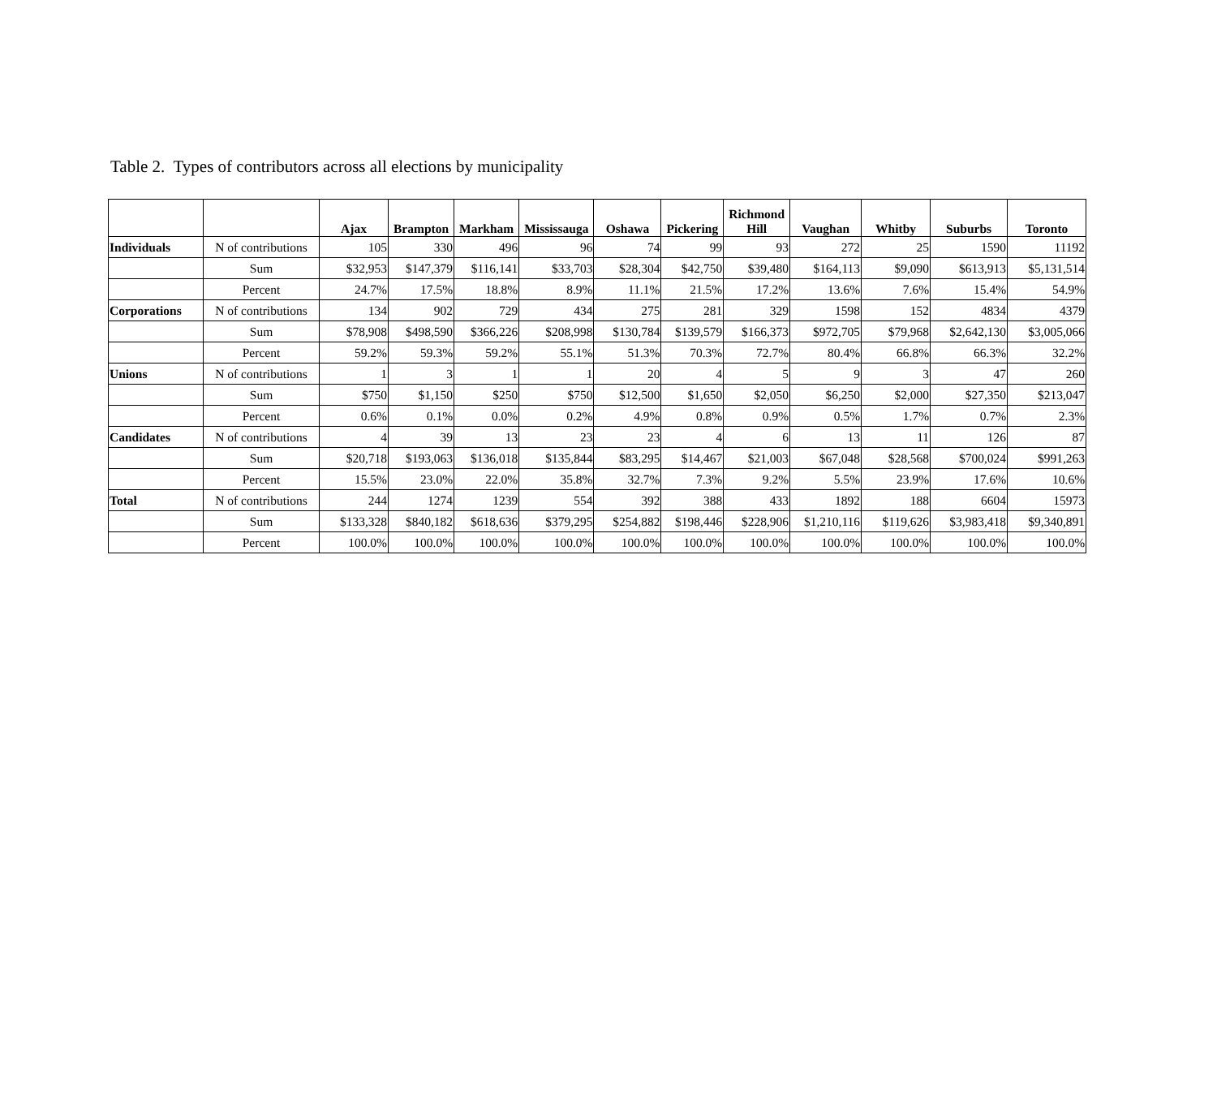Table 2. Types of contributors across all elections by municipality
| | | Ajax | Brampton | Markham | Mississauga | Oshawa | Pickering | Richmond Hill | Vaughan | Whitby | Suburbs | Toronto |
| --- | --- | --- | --- | --- | --- | --- | --- | --- | --- | --- | --- | --- |
| Individuals | N of contributions | 105 | 330 | 496 | 96 | 74 | 99 | 93 | 272 | 25 | 1590 | 11192 |
| | Sum | $32,953 | $147,379 | $116,141 | $33,703 | $28,304 | $42,750 | $39,480 | $164,113 | $9,090 | $613,913 | $5,131,514 |
| | Percent | 24.7% | 17.5% | 18.8% | 8.9% | 11.1% | 21.5% | 17.2% | 13.6% | 7.6% | 15.4% | 54.9% |
| Corporations | N of contributions | 134 | 902 | 729 | 434 | 275 | 281 | 329 | 1598 | 152 | 4834 | 4379 |
| | Sum | $78,908 | $498,590 | $366,226 | $208,998 | $130,784 | $139,579 | $166,373 | $972,705 | $79,968 | $2,642,130 | $3,005,066 |
| | Percent | 59.2% | 59.3% | 59.2% | 55.1% | 51.3% | 70.3% | 72.7% | 80.4% | 66.8% | 66.3% | 32.2% |
| Unions | N of contributions | 1 | 3 | 1 | 1 | 20 | 4 | 5 | 9 | 3 | 47 | 260 |
| | Sum | $750 | $1,150 | $250 | $750 | $12,500 | $1,650 | $2,050 | $6,250 | $2,000 | $27,350 | $213,047 |
| | Percent | 0.6% | 0.1% | 0.0% | 0.2% | 4.9% | 0.8% | 0.9% | 0.5% | 1.7% | 0.7% | 2.3% |
| Candidates | N of contributions | 4 | 39 | 13 | 23 | 23 | 4 | 6 | 13 | 11 | 126 | 87 |
| | Sum | $20,718 | $193,063 | $136,018 | $135,844 | $83,295 | $14,467 | $21,003 | $67,048 | $28,568 | $700,024 | $991,263 |
| | Percent | 15.5% | 23.0% | 22.0% | 35.8% | 32.7% | 7.3% | 9.2% | 5.5% | 23.9% | 17.6% | 10.6% |
| Total | N of contributions | 244 | 1274 | 1239 | 554 | 392 | 388 | 433 | 1892 | 188 | 6604 | 15973 |
| | Sum | $133,328 | $840,182 | $618,636 | $379,295 | $254,882 | $198,446 | $228,906 | $1,210,116 | $119,626 | $3,983,418 | $9,340,891 |
| | Percent | 100.0% | 100.0% | 100.0% | 100.0% | 100.0% | 100.0% | 100.0% | 100.0% | 100.0% | 100.0% | 100.0% |